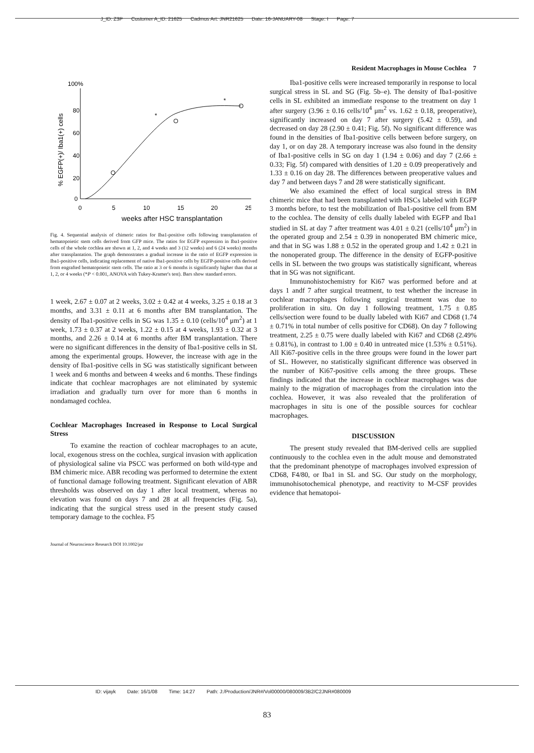J_ID: Z3P Customer A_ID: 21625 Cadmus Art: JNR21625 Date: 16-JANUARY-08 Stage: I Page: 7
Resident Macrophages in Mouse Cochlea 7
100%
80
60
40
20
0
0
5
10
15
20
25
weeks after HSC transplantation
% EGFP(+)/ Iba1(+) cells
*
*
Fig. 4. Sequential analysis of chimeric ratios for Iba1-positive cells following transplantation of hematopoietic stem cells derived from GFP mice. The ratios for EGFP expression in Iba1-positive cells of the whole cochlea are shown at 1, 2, and 4 weeks and 3 (12 weeks) and 6 (24 weeks) months after transplantation. The graph demonstrates a gradual increase in the ratio of EGFP expression in Iba1-positive cells, indicating replacement of native Iba1-positive cells by EGFP-positive cells derived from engrafted hematopoietic stem cells. The ratio at 3 or 6 months is significantly higher than that at 1, 2, or 4 weeks (*P < 0.001, ANOVA with Tukey-Kramer's test). Bars show standard errors.
1 week, 2.67 ± 0.07 at 2 weeks, 3.02 ± 0.42 at 4 weeks, 3.25 ± 0.18 at 3 months, and 3.31 ± 0.11 at 6 months after BM transplantation. The density of Iba1-positive cells in SG was 1.35 ± 0.10 (cells/10<sup>4</sup> μm<sup>2</sup>) at 1 week, 1.73 ± 0.37 at 2 weeks, 1.22 ± 0.15 at 4 weeks, 1.93 ± 0.32 at 3 months, and 2.26 ± 0.14 at 6 months after BM transplantation. There were no significant differences in the density of Iba1-positive cells in SL among the experimental groups. However, the increase with age in the density of Iba1-positive cells in SG was statistically significant between 1 week and 6 months and between 4 weeks and 6 months. These findings indicate that cochlear macrophages are not eliminated by systemic irradiation and gradually turn over for more than 6 months in nondamaged cochlea.
Cochlear Macrophages Increased in Response to Local Surgical Stress
To examine the reaction of cochlear macrophages to an acute, local, exogenous stress on the cochlea, surgical invasion with application of physiological saline via PSCC was performed on both wild-type and BM chimeric mice. ABR recoding was performed to determine the extent of functional damage following treatment. Significant elevation of ABR thresholds was observed on day 1 after local treatment, whereas no elevation was found on days 7 and 28 at all frequencies (Fig. 5a), indicating that the surgical stress used in the present study caused temporary damage to the cochlea. F5
Journal of Neuroscience Research DOI 10.1002/jnr
Iba1-positive cells were increased temporarily in response to local surgical stress in SL and SG (Fig. 5b–e). The density of Iba1-positive cells in SL exhibited an immediate response to the treatment on day 1 after surgery (3.96 ± 0.16 cells/10<sup>4</sup> μm<sup>2</sup> vs. 1.62 ± 0.18, preoperative), significantly increased on day 7 after surgery (5.42 ± 0.59), and decreased on day 28 (2.90 ± 0.41; Fig. 5f). No significant difference was found in the densities of Iba1-positive cells between before surgery, on day 1, or on day 28. A temporary increase was also found in the density of Iba1-positive cells in SG on day 1 (1.94 ± 0.06) and day 7 (2.66 ± 0.33; Fig. 5f) compared with densities of 1.20 ± 0.09 preoperatively and 1.33 ± 0.16 on day 28. The differences between preoperative values and day 7 and between days 7 and 28 were statistically significant.
We also examined the effect of local surgical stress in BM chimeric mice that had been transplanted with HSCs labeled with EGFP 3 months before, to test the mobilization of Iba1-positive cell from BM to the cochlea. The density of cells dually labeled with EGFP and Iba1 studied in SL at day 7 after treatment was 4.01 ± 0.21 (cells/10<sup>4</sup> μm<sup>2</sup>) in the operated group and 2.54 ± 0.39 in nonoperated BM chimeric mice, and that in SG was 1.88 ± 0.52 in the operated group and 1.42 ± 0.21 in the nonoperated group. The difference in the density of EGFP-positive cells in SL between the two groups was statistically significant, whereas that in SG was not significant.
Immunohistochemistry for Ki67 was performed before and at days 1 andf 7 after surgical treatment, to test whether the increase in cochlear macrophages following surgical treatment was due to proliferation in situ. On day 1 following treatment, 1.75 ± 0.85 cells/section were found to be dually labeled with Ki67 and CD68 (1.74 ± 0.71% in total number of cells positive for CD68). On day 7 following treatment, 2.25 ± 0.75 were dually labeled with Ki67 and CD68 (2.49% ± 0.81%), in contrast to 1.00 ± 0.40 in untreated mice (1.53% ± 0.51%). All Ki67-positive cells in the three groups were found in the lower part of SL. However, no statistically significant difference was observed in the number of Ki67-positive cells among the three groups. These findings indicated that the increase in cochlear macrophages was due mainly to the migration of macrophages from the circulation into the cochlea. However, it was also revealed that the proliferation of macrophages in situ is one of the possible sources for cochlear macrophages.
DISCUSSION
The present study revealed that BM-derived cells are supplied continuously to the cochlea even in the adult mouse and demonstrated that the predominant phenotype of macrophages involved expression of CD68, F4/80, or Iba1 in SL and SG. Our study on the morphology, immunohisotochemical phenotype, and reactivity to M-CSF provides evidence that hematopoi-
ID: vijayk Date: 16/1/08 Time: 14:27 Path: J:/Production/JNR#/Vol00000/080009/3B2/C2JNR#080009
83